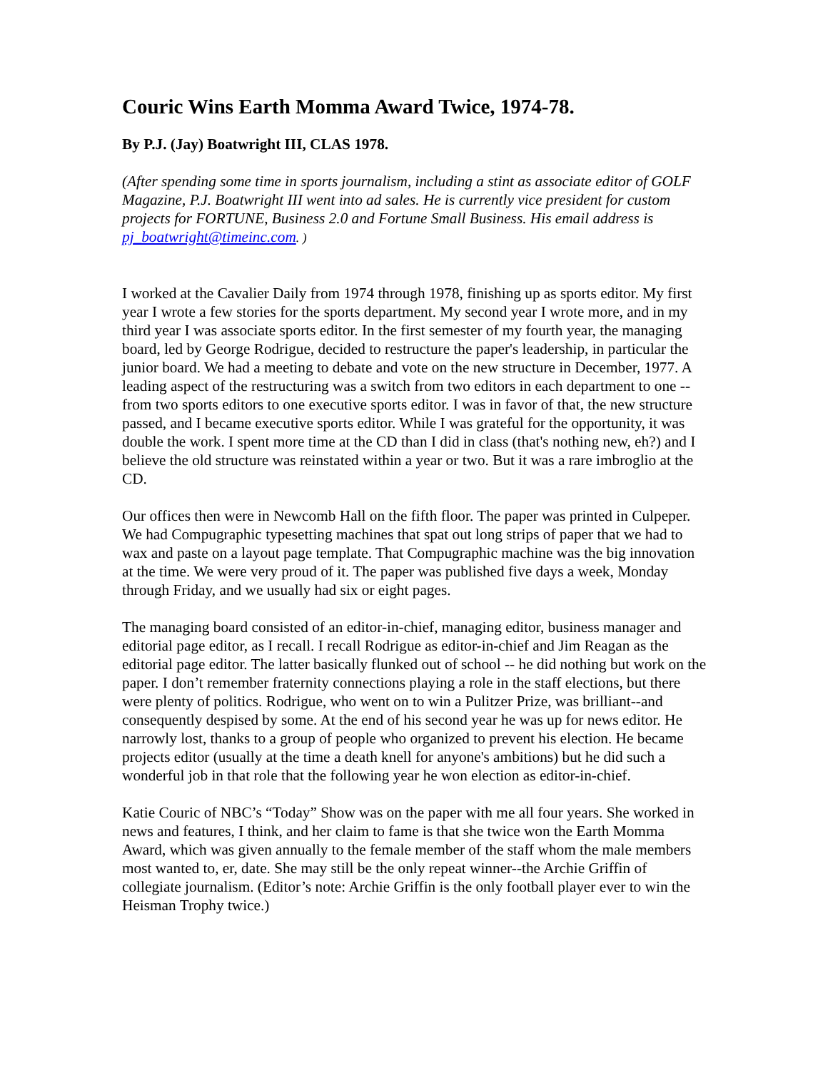Couric Wins Earth Momma Award Twice, 1974-78.
By P.J. (Jay) Boatwright III, CLAS 1978.
(After spending some time in sports journalism, including a stint as associate editor of GOLF Magazine, P.J. Boatwright III went into ad sales. He is currently vice president for custom projects for FORTUNE, Business 2.0 and Fortune Small Business. His email address is pj_boatwright@timeinc.com. )
I worked at the Cavalier Daily from 1974 through 1978, finishing up as sports editor. My first year I wrote a few stories for the sports department. My second year I wrote more, and in my third year I was associate sports editor. In the first semester of my fourth year, the managing board, led by George Rodrigue, decided to restructure the paper's leadership, in particular the junior board. We had a meeting to debate and vote on the new structure in December, 1977. A leading aspect of the restructuring was a switch from two editors in each department to one -- from two sports editors to one executive sports editor. I was in favor of that, the new structure passed, and I became executive sports editor. While I was grateful for the opportunity, it was double the work. I spent more time at the CD than I did in class (that's nothing new, eh?) and I believe the old structure was reinstated within a year or two. But it was a rare imbroglio at the CD.
Our offices then were in Newcomb Hall on the fifth floor. The paper was printed in Culpeper. We had Compugraphic typesetting machines that spat out long strips of paper that we had to wax and paste on a layout page template. That Compugraphic machine was the big innovation at the time. We were very proud of it. The paper was published five days a week, Monday through Friday, and we usually had six or eight pages.
The managing board consisted of an editor-in-chief, managing editor, business manager and editorial page editor, as I recall. I recall Rodrigue as editor-in-chief and Jim Reagan as the editorial page editor. The latter basically flunked out of school -- he did nothing but work on the paper. I don’t remember fraternity connections playing a role in the staff elections, but there were plenty of politics. Rodrigue, who went on to win a Pulitzer Prize, was brilliant--and consequently despised by some. At the end of his second year he was up for news editor. He narrowly lost, thanks to a group of people who organized to prevent his election. He became projects editor (usually at the time a death knell for anyone's ambitions) but he did such a wonderful job in that role that the following year he won election as editor-in-chief.
Katie Couric of NBC’s “Today” Show was on the paper with me all four years. She worked in news and features, I think, and her claim to fame is that she twice won the Earth Momma Award, which was given annually to the female member of the staff whom the male members most wanted to, er, date. She may still be the only repeat winner--the Archie Griffin of collegiate journalism. (Editor’s note: Archie Griffin is the only football player ever to win the Heisman Trophy twice.)